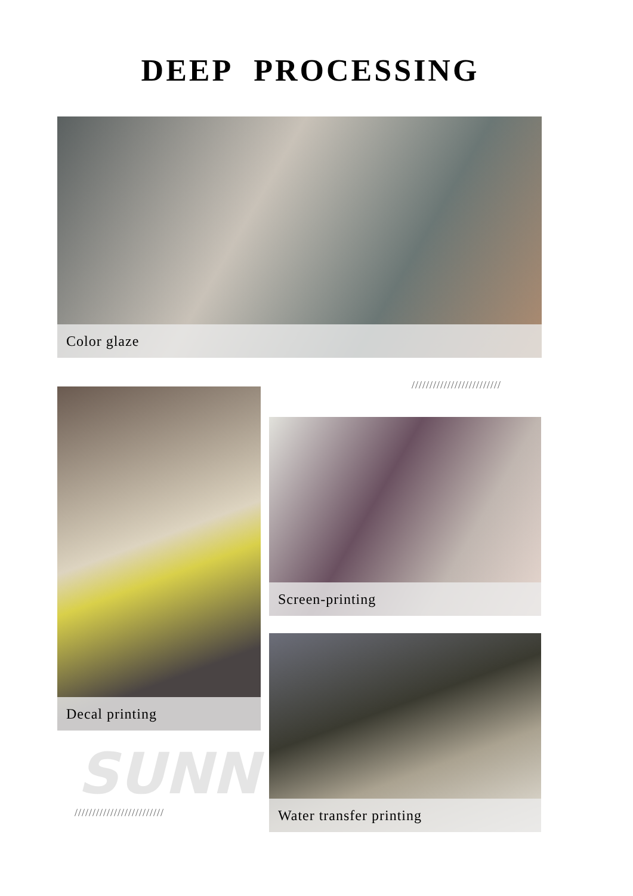DEEP PROCESSING
Color glaze
/////////////////////////
Decal printing
Screen-printing
SUNNY
/////////////////////////
Water transfer printing